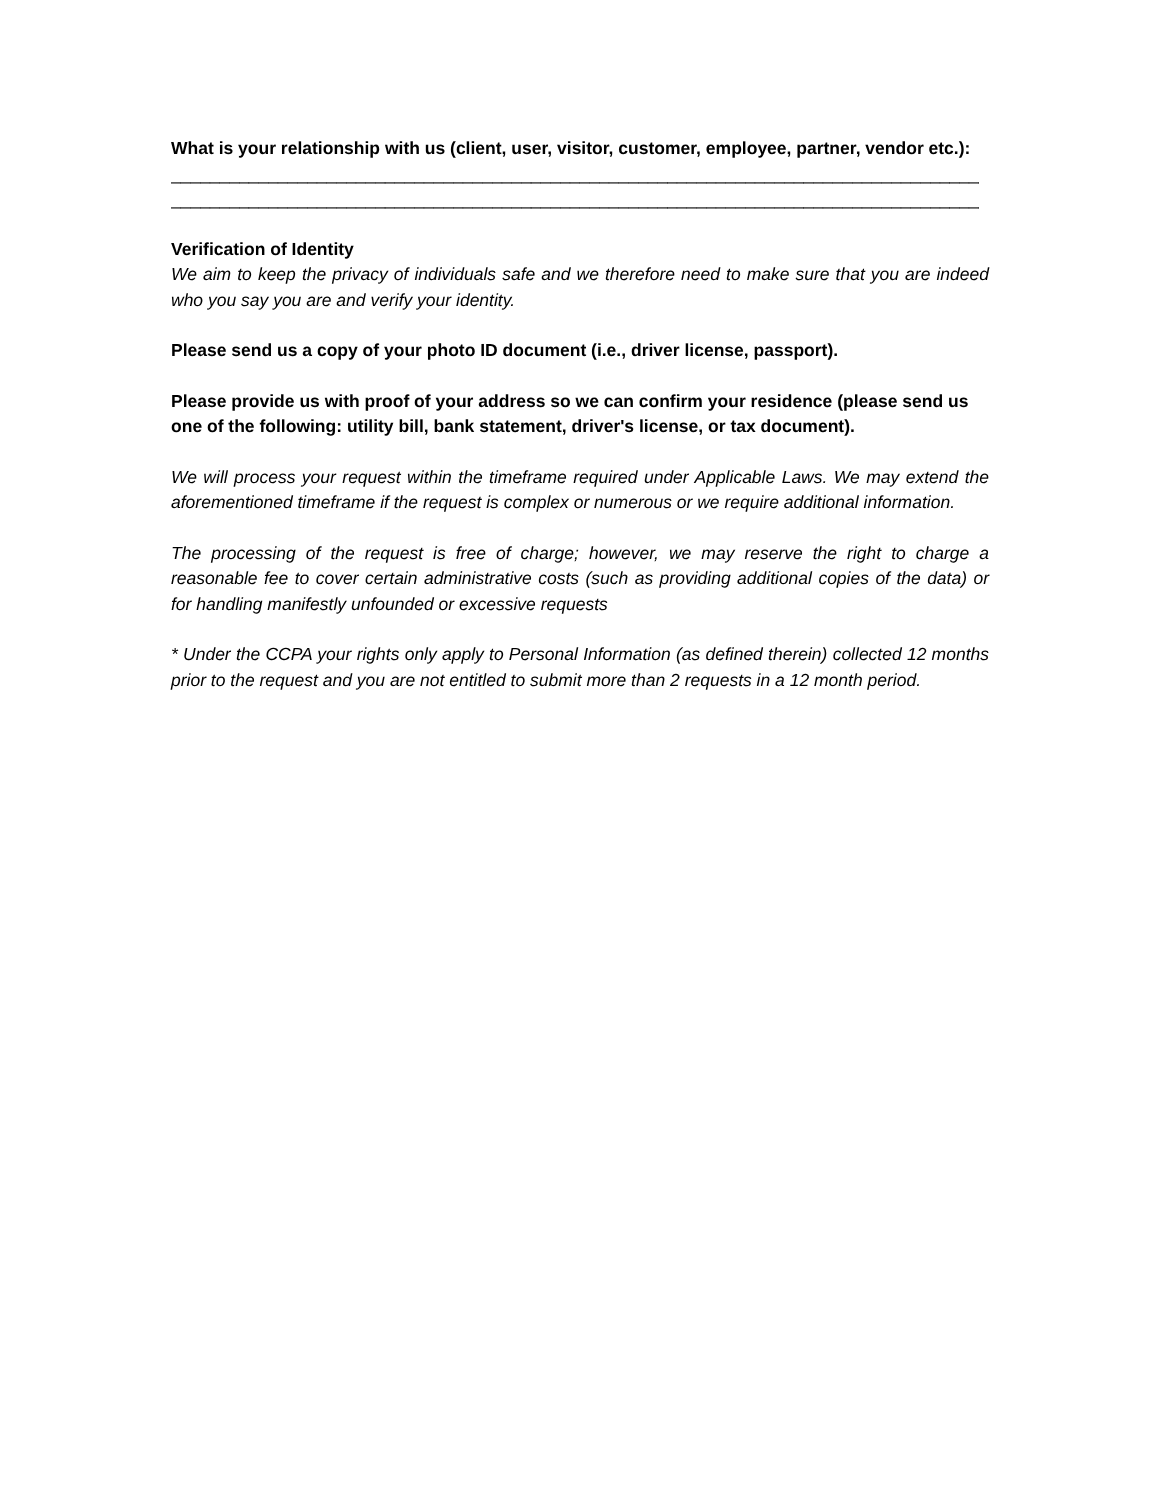What is your relationship with us (client, user, visitor, customer, employee, partner, vendor etc.):
__________________________________________________________________________________________________
__________________________________________________________________________________________________
Verification of Identity
We aim to keep the privacy of individuals safe and we therefore need to make sure that you are indeed who you say you are and verify your identity.
Please send us a copy of your photo ID document (i.e., driver license, passport).
Please provide us with proof of your address so we can confirm your residence (please send us one of the following: utility bill, bank statement, driver's license, or tax document).
We will process your request within the timeframe required under Applicable Laws. We may extend the aforementioned timeframe if the request is complex or numerous or we require additional information.
The processing of the request is free of charge; however, we may reserve the right to charge a reasonable fee to cover certain administrative costs (such as providing additional copies of the data) or for handling manifestly unfounded or excessive requests
* Under the CCPA your rights only apply to Personal Information (as defined therein) collected 12 months prior to the request and you are not entitled to submit more than 2 requests in a 12 month period.